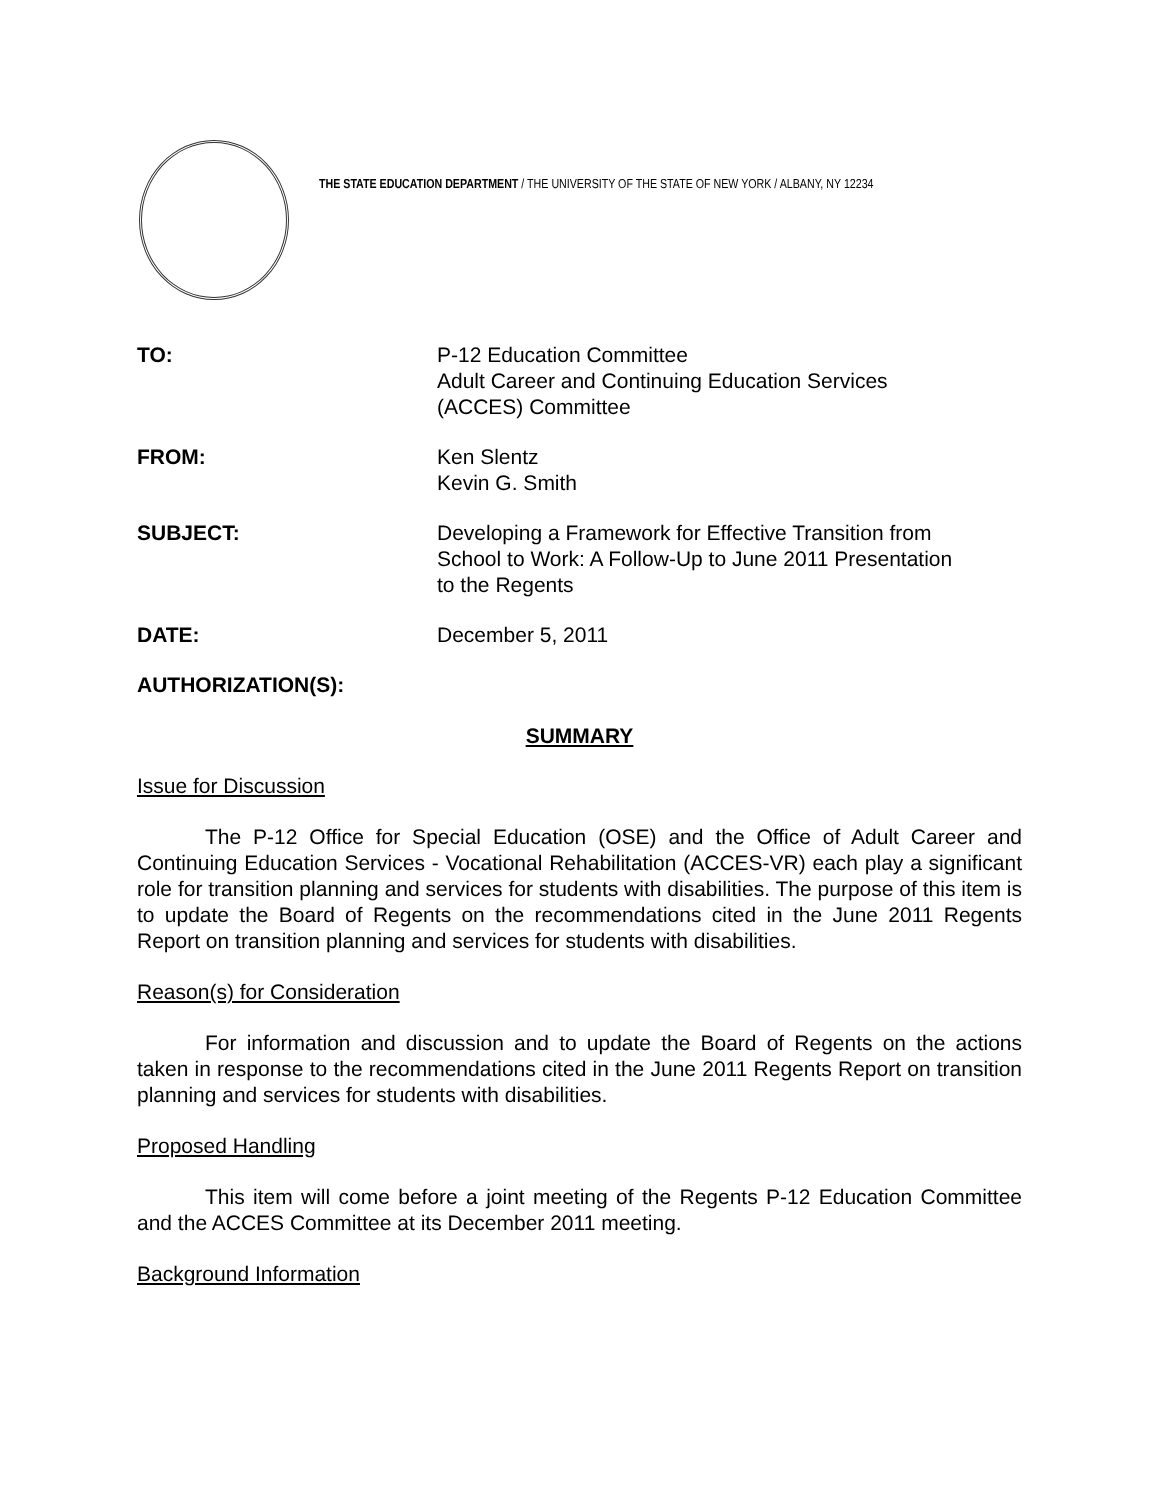THE STATE EDUCATION DEPARTMENT / THE UNIVERSITY OF THE STATE OF NEW YORK / ALBANY, NY 12234
TO: P-12 Education Committee
Adult Career and Continuing Education Services
(ACCES) Committee
FROM: Ken Slentz
Kevin G. Smith
SUBJECT: Developing a Framework for Effective Transition from
School to Work: A Follow-Up to June 2011 Presentation
to the Regents
DATE: December 5, 2011
AUTHORIZATION(S):
SUMMARY
Issue for Discussion
The P-12 Office for Special Education (OSE) and the Office of Adult Career and Continuing Education Services - Vocational Rehabilitation (ACCES-VR) each play a significant role for transition planning and services for students with disabilities. The purpose of this item is to update the Board of Regents on the recommendations cited in the June 2011 Regents Report on transition planning and services for students with disabilities.
Reason(s) for Consideration
For information and discussion and to update the Board of Regents on the actions taken in response to the recommendations cited in the June 2011 Regents Report on transition planning and services for students with disabilities.
Proposed Handling
This item will come before a joint meeting of the Regents P-12 Education Committee and the ACCES Committee at its December 2011 meeting.
Background Information